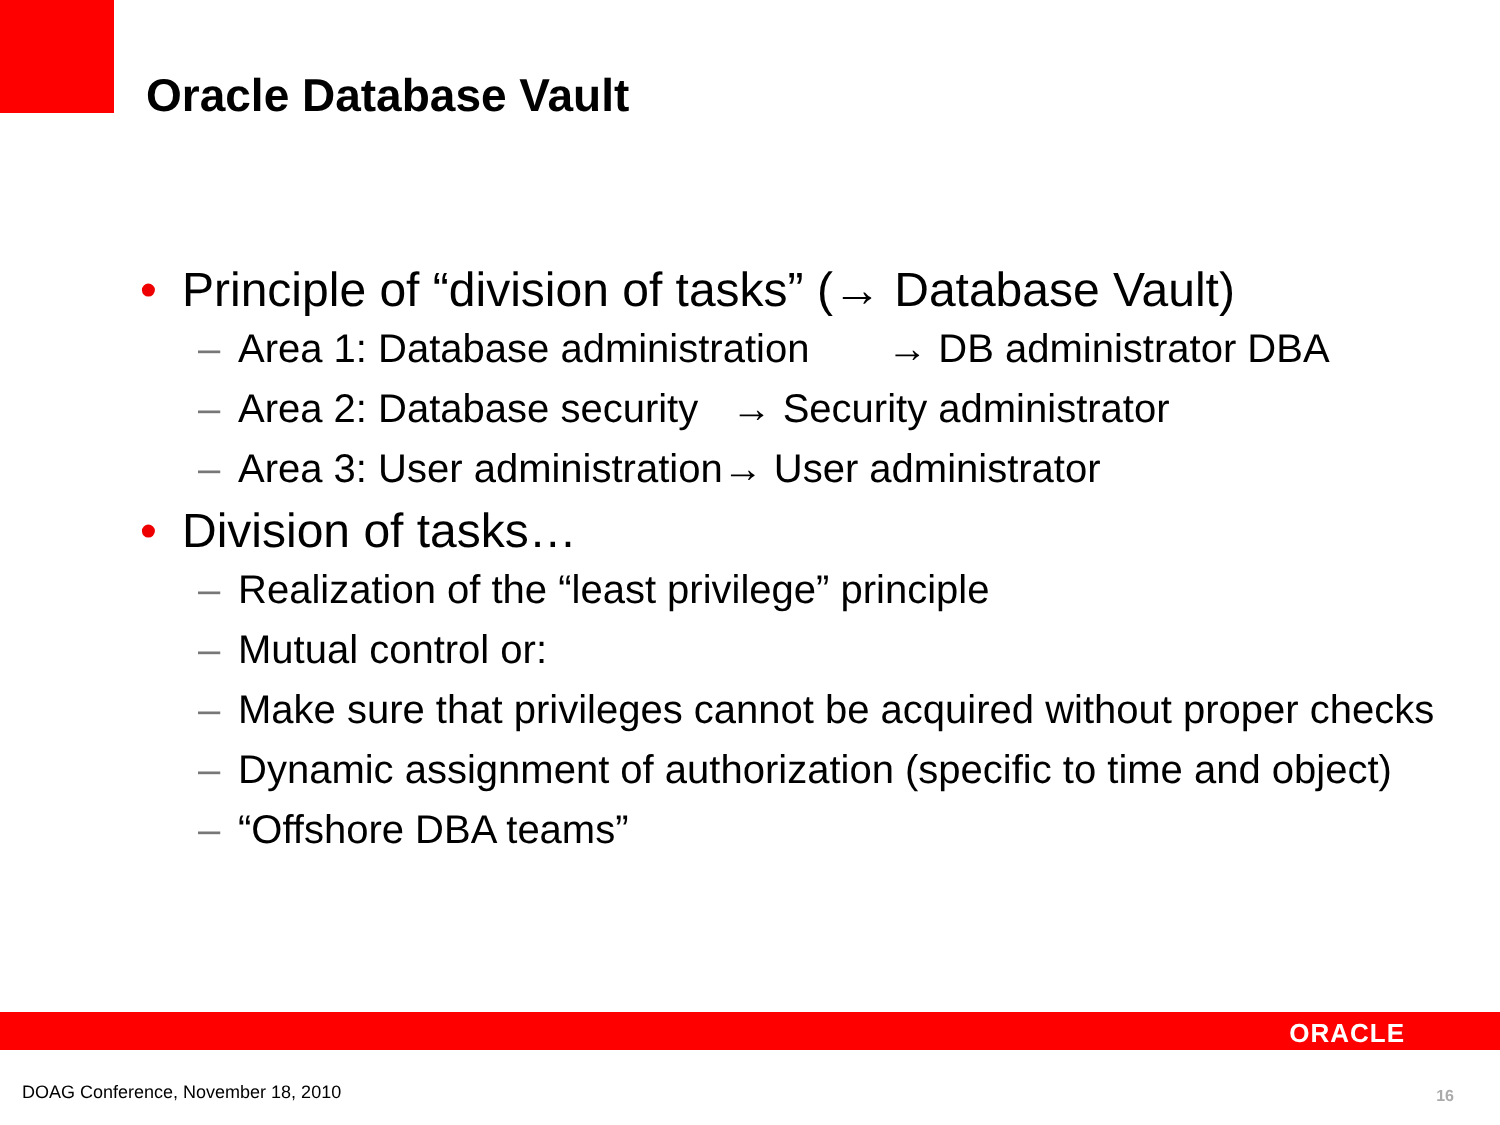Oracle Database Vault
• Principle of “division of tasks” (→ Database Vault)
– Area 1: Database administration → DB administrator DBA
– Area 2: Database security → Security administrator
– Area 3: User administration→ User administrator
• Division of tasks…
– Realization of the “least privilege” principle
– Mutual control or:
– Make sure that privileges cannot be acquired without proper checks
– Dynamic assignment of authorization (specific to time and object)
– “Offshore DBA teams”
ORACLE
DOAG Conference, November 18, 2010
16